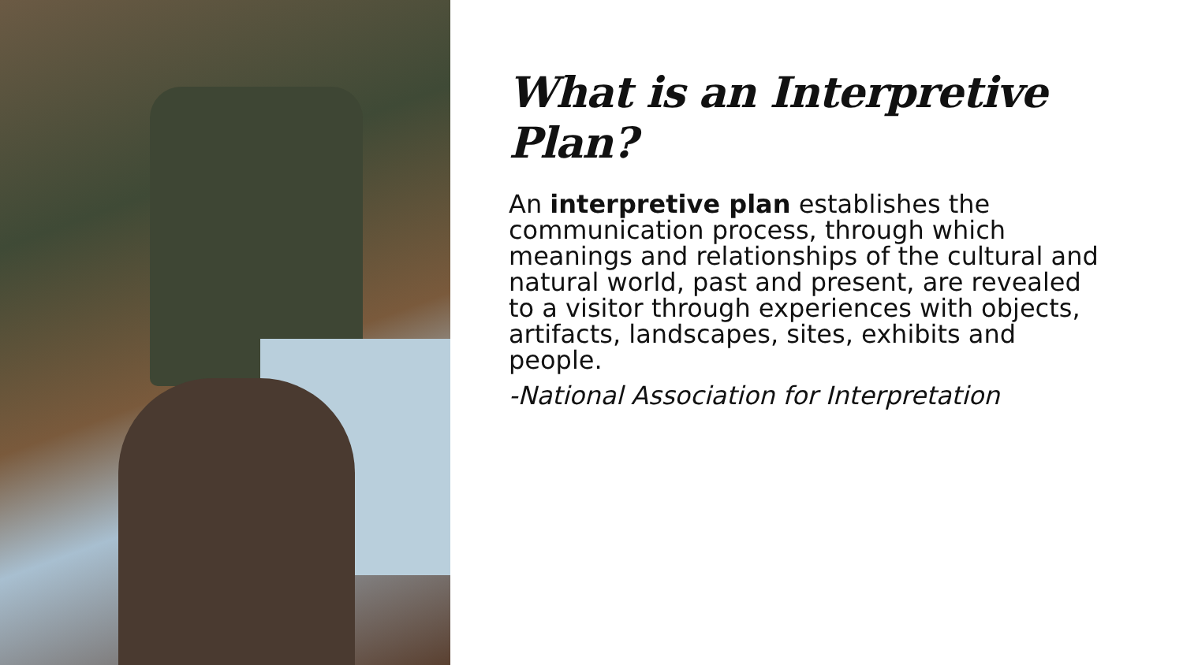What is an Interpretive Plan?
An interpretive plan establishes the communication process, through which meanings and relationships of the cultural and natural world, past and present, are revealed to a visitor through experiences with objects, artifacts, landscapes, sites, exhibits and people.
-National Association for Interpretation